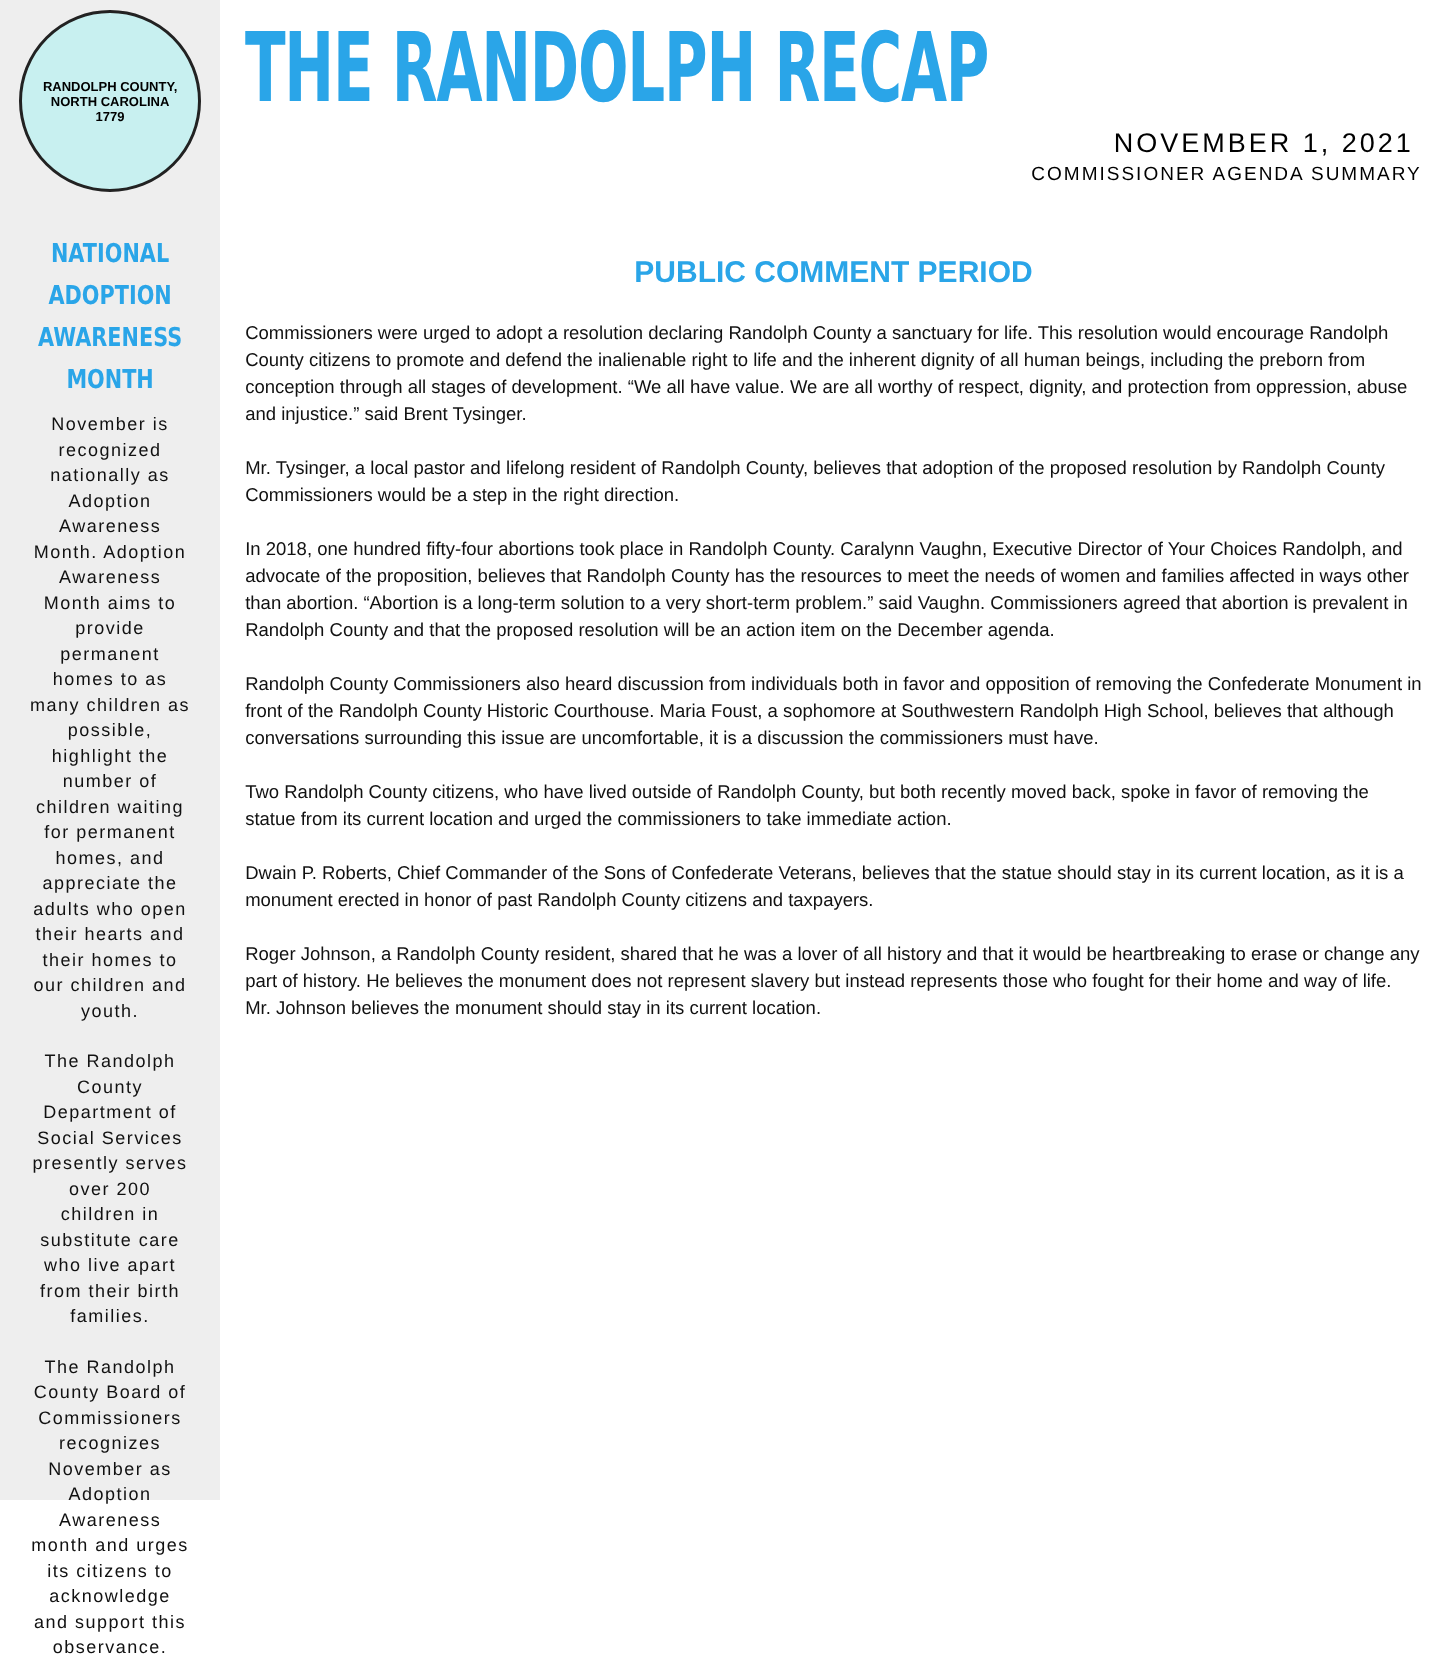RANDOLPH COUNTY, NORTH CAROLINA
1779
NATIONAL ADOPTION AWARENESS MONTH
November is recognized nationally as Adoption Awareness Month. Adoption Awareness Month aims to provide permanent homes to as many children as possible, highlight the number of children waiting for permanent homes, and appreciate the adults who open their hearts and their homes to our children and youth.
The Randolph County Department of Social Services presently serves over 200 children in substitute care who live apart from their birth families.
The Randolph County Board of Commissioners recognizes November as Adoption Awareness month and urges its citizens to acknowledge and support this observance.
THE RANDOLPH RECAP
NOVEMBER 1, 2021
COMMISSIONER AGENDA SUMMARY
PUBLIC COMMENT PERIOD
Commissioners were urged to adopt a resolution declaring Randolph County a sanctuary for life. This resolution would encourage Randolph County citizens to promote and defend the inalienable right to life and the inherent dignity of all human beings, including the preborn from conception through all stages of development. “We all have value. We are all worthy of respect, dignity, and protection from oppression, abuse and injustice.” said Brent Tysinger.
Mr. Tysinger, a local pastor and lifelong resident of Randolph County, believes that adoption of the proposed resolution by Randolph County Commissioners would be a step in the right direction.
In 2018, one hundred fifty-four abortions took place in Randolph County. Caralynn Vaughn, Executive Director of Your Choices Randolph, and advocate of the proposition, believes that Randolph County has the resources to meet the needs of women and families affected in ways other than abortion. “Abortion is a long-term solution to a very short-term problem.” said Vaughn. Commissioners agreed that abortion is prevalent in Randolph County and that the proposed resolution will be an action item on the December agenda.
Randolph County Commissioners also heard discussion from individuals both in favor and opposition of removing the Confederate Monument in front of the Randolph County Historic Courthouse. Maria Foust, a sophomore at Southwestern Randolph High School, believes that although conversations surrounding this issue are uncomfortable, it is a discussion the commissioners must have.
Two Randolph County citizens, who have lived outside of Randolph County, but both recently moved back, spoke in favor of removing the statue from its current location and urged the commissioners to take immediate action.
Dwain P. Roberts, Chief Commander of the Sons of Confederate Veterans, believes that the statue should stay in its current location, as it is a monument erected in honor of past Randolph County citizens and taxpayers.
Roger Johnson, a Randolph County resident, shared that he was a lover of all history and that it would be heartbreaking to erase or change any part of history. He believes the monument does not represent slavery but instead represents those who fought for their home and way of life. Mr. Johnson believes the monument should stay in its current location.